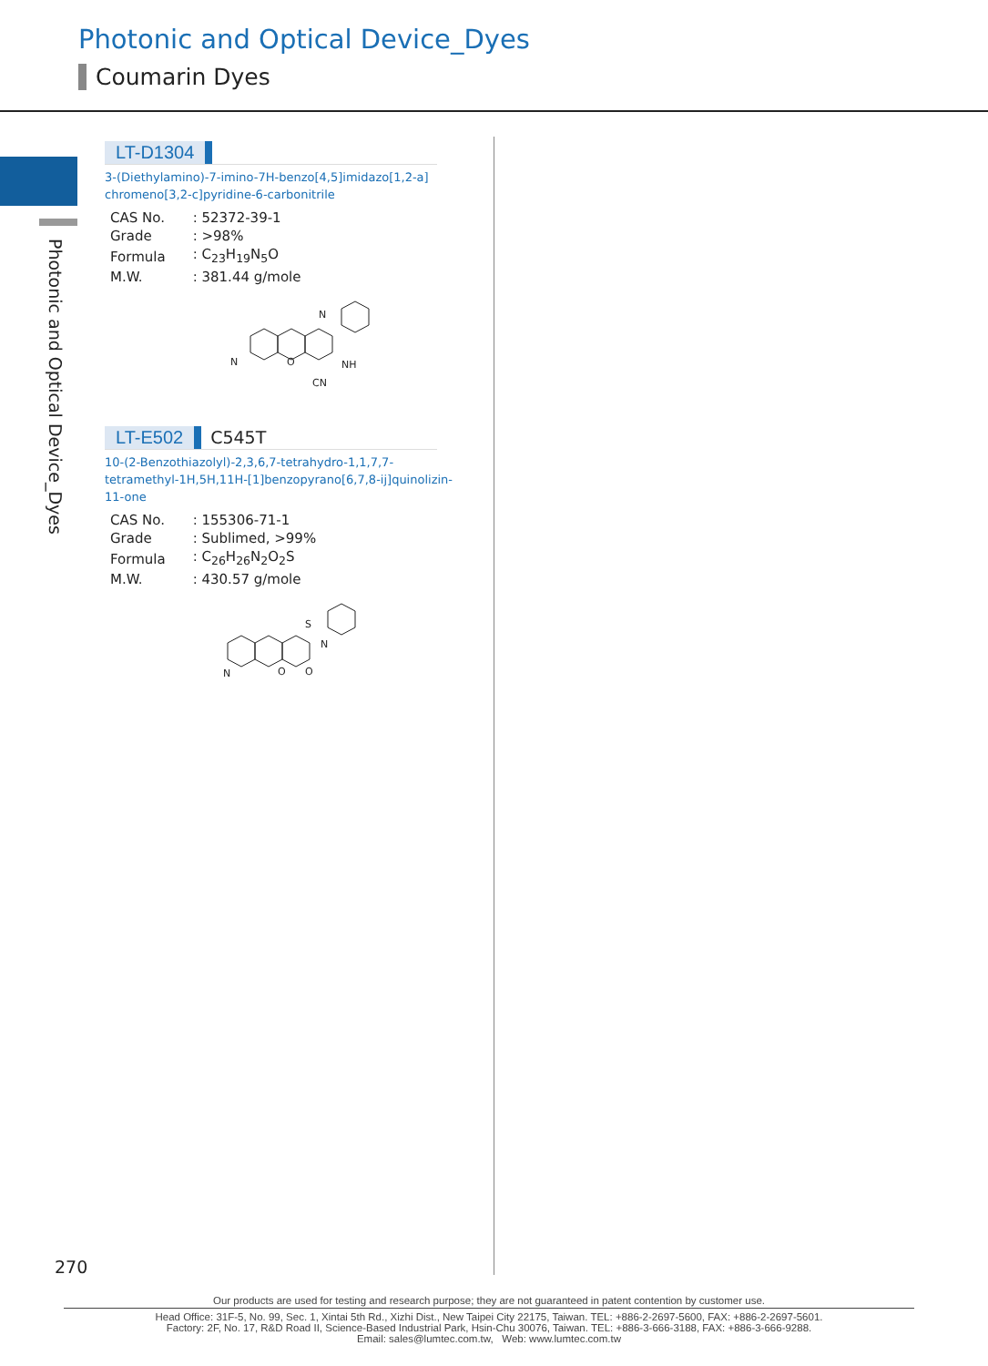Photonic and Optical Device_Dyes
Coumarin Dyes
Photonic and Optical Device_Dyes
LT-D1304
3-(Diethylamino)-7-imino-7H-benzo[4,5]imidazo[1,2-a] chromeno[3,2-c]pyridine-6-carbonitrile
| CAS No. | : 52372-39-1 |
| Grade | : >98% |
| Formula | : C<sub>23</sub>H<sub>19</sub>N<sub>5</sub>O |
| M.W. | : 381.44 g/mole |
N
O
N
NH
CN
LT-E502 C545T
10-(2-Benzothiazolyl)-2,3,6,7-tetrahydro-1,1,7,7-tetramethyl-1H,5H,11H-[1]benzopyrano[6,7,8-ij]quinolizin-11-one
| CAS No. | : 155306-71-1 |
| Grade | : Sublimed, >99% |
| Formula | : C<sub>26</sub>H<sub>26</sub>N<sub>2</sub>O<sub>2</sub>S |
| M.W. | : 430.57 g/mole |
N
O
O
S
N
270
Our products are used for testing and research purpose; they are not guaranteed in patent contention by customer use.
Head Office: 31F-5, No. 99, Sec. 1, Xintai 5th Rd., Xizhi Dist., New Taipei City 22175, Taiwan. TEL: +886-2-2697-5600, FAX: +886-2-2697-5601.
Factory: 2F, No. 17, R&D Road II, Science-Based Industrial Park, Hsin-Chu 30076, Taiwan. TEL: +886-3-666-3188, FAX: +886-3-666-9288.
Email: sales@lumtec.com.tw, Web: www.lumtec.com.tw